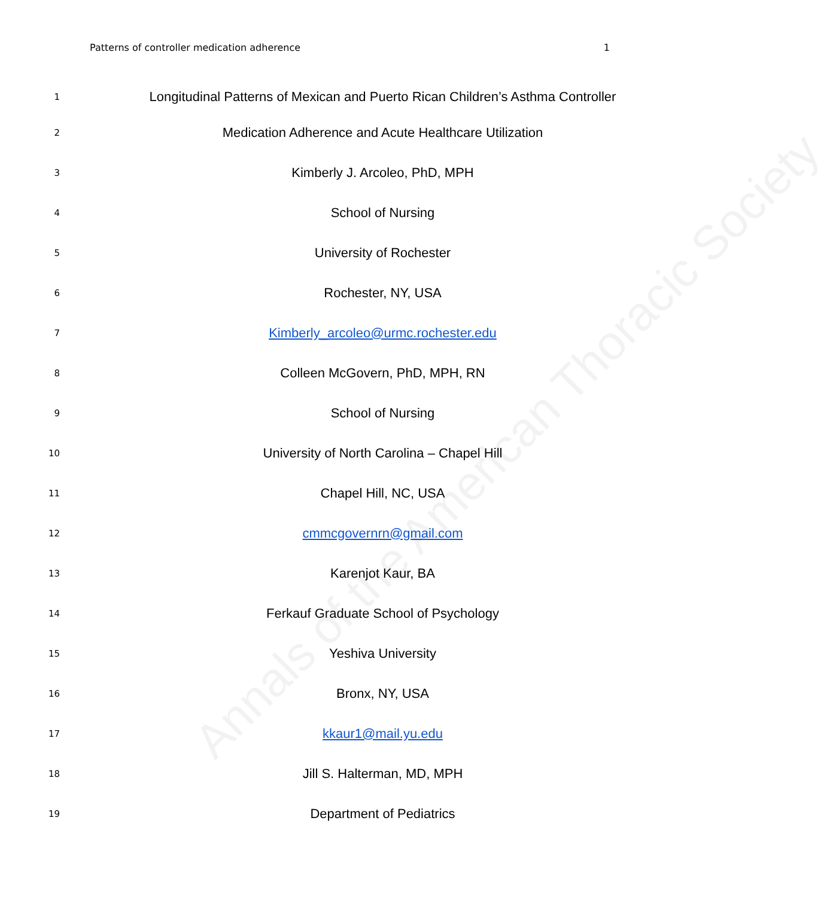Annals of the American Thoracic Society
Patterns of controller medication adherence 1
1 Longitudinal Patterns of Mexican and Puerto Rican Children’s Asthma Controller
2 Medication Adherence and Acute Healthcare Utilization
3 Kimberly J. Arcoleo, PhD, MPH
4 School of Nursing
5 University of Rochester
6 Rochester, NY, USA
7 Kimberly_arcoleo@urmc.rochester.edu
8 Colleen McGovern, PhD, MPH, RN
9 School of Nursing
10 University of North Carolina – Chapel Hill
11 Chapel Hill, NC, USA
12 cmmcgovernrn@gmail.com
13 Karenjot Kaur, BA
14 Ferkauf Graduate School of Psychology
15 Yeshiva University
16 Bronx, NY, USA
17 kkaur1@mail.yu.edu
18 Jill S. Halterman, MD, MPH
19 Department of Pediatrics